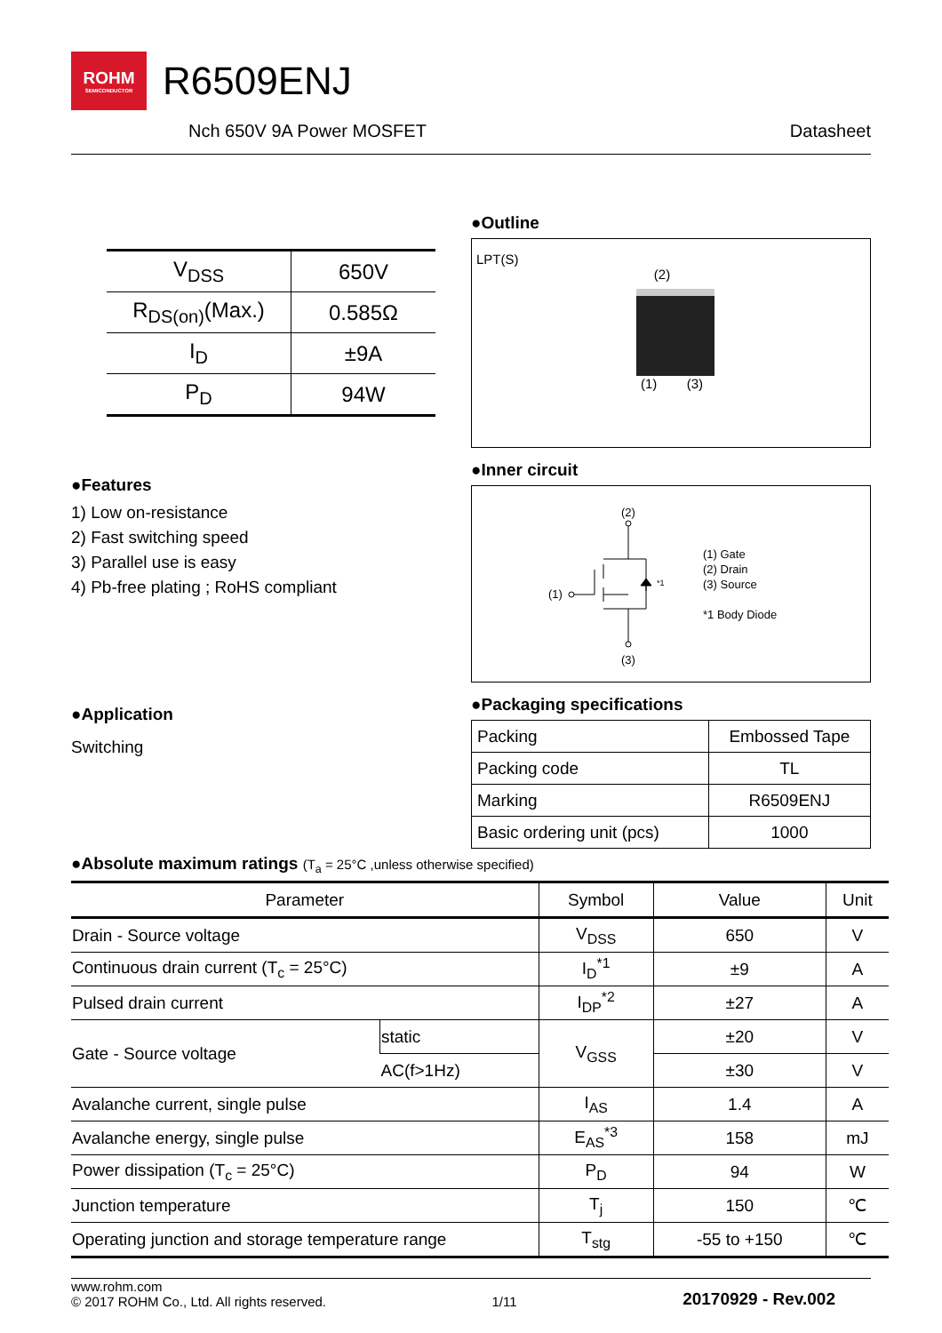ROHM
SEMICONDUCTOR
R6509ENJ
Nch 650V 9A Power MOSFET Datasheet
| V<sub>DSS</sub> | 650V |
| R<sub>DS(on)</sub>(Max.) | 0.585Ω |
| I<sub>D</sub> | ±9A |
| P<sub>D</sub> | 94W |
●Features
1) Low on-resistance
2) Fast switching speed
3) Parallel use is easy
4) Pb-free plating ; RoHS compliant
●Application
Switching
●Outline
LPT(S)
(2)
(1) (3)
●Inner circuit
(2)
(3)
(1)
*1
(1) Gate
(2) Drain
(3) Source
*1 Body Diode
●Packaging specifications
| Packing | Embossed Tape |
| Packing code | TL |
| Marking | R6509ENJ |
| Basic ordering unit (pcs) | 1000 |
●Absolute maximum ratings (T<sub>a</sub> = 25°C ,unless otherwise specified)
| Parameter | | Symbol | Value | Unit |
| --- | --- | --- | --- | --- |
| Drain - Source voltage | | V<sub>DSS</sub> | 650 | V |
| Continuous drain current (T<sub>c</sub> = 25°C) | | I<sub>D</sub><sup>*1</sup> | ±9 | A |
| Pulsed drain current | | I<sub>DP</sub><sup>*2</sup> | ±27 | A |
| Gate - Source voltage | static | V<sub>GSS</sub> | ±20 | V |
| | AC(f>1Hz) | | ±30 | V |
| Avalanche current, single pulse | | I<sub>AS</sub> | 1.4 | A |
| Avalanche energy, single pulse | | E<sub>AS</sub><sup>*3</sup> | 158 | mJ |
| Power dissipation (T<sub>c</sub> = 25°C) | | P<sub>D</sub> | 94 | W |
| Junction temperature | | T<sub>j</sub> | 150 | ℃ |
| Operating junction and storage temperature range | | T<sub>stg</sub> | -55 to +150 | ℃ |
www.rohm.com
© 2017 ROHM Co., Ltd. All rights reserved. 1/11 20170929 - Rev.002